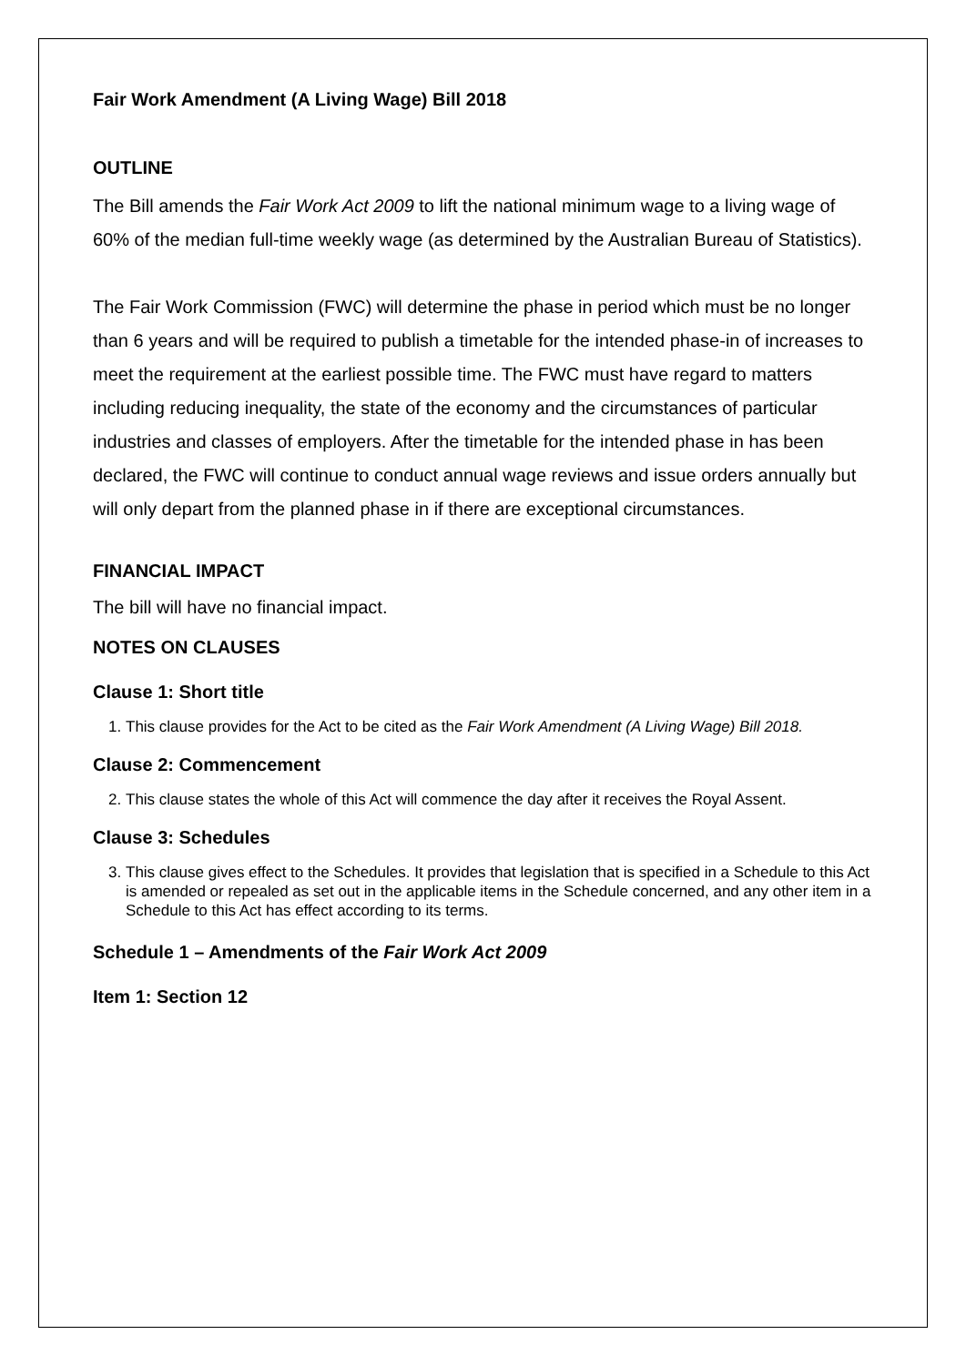Fair Work Amendment (A Living Wage) Bill 2018
OUTLINE
The Bill amends the Fair Work Act 2009 to lift the national minimum wage to a living wage of 60% of the median full-time weekly wage (as determined by the Australian Bureau of Statistics).
The Fair Work Commission (FWC) will determine the phase in period which must be no longer than 6 years and will be required to publish a timetable for the intended phase-in of increases to meet the requirement at the earliest possible time. The FWC must have regard to matters including reducing inequality, the state of the economy and the circumstances of particular industries and classes of employers. After the timetable for the intended phase in has been declared, the FWC will continue to conduct annual wage reviews and issue orders annually but will only depart from the planned phase in if there are exceptional circumstances.
FINANCIAL IMPACT
The bill will have no financial impact.
NOTES ON CLAUSES
Clause 1: Short title
1. This clause provides for the Act to be cited as the Fair Work Amendment (A Living Wage) Bill 2018.
Clause 2: Commencement
2. This clause states the whole of this Act will commence the day after it receives the Royal Assent.
Clause 3: Schedules
3. This clause gives effect to the Schedules. It provides that legislation that is specified in a Schedule to this Act is amended or repealed as set out in the applicable items in the Schedule concerned, and any other item in a Schedule to this Act has effect according to its terms.
Schedule 1 – Amendments of the Fair Work Act 2009
Item 1: Section 12